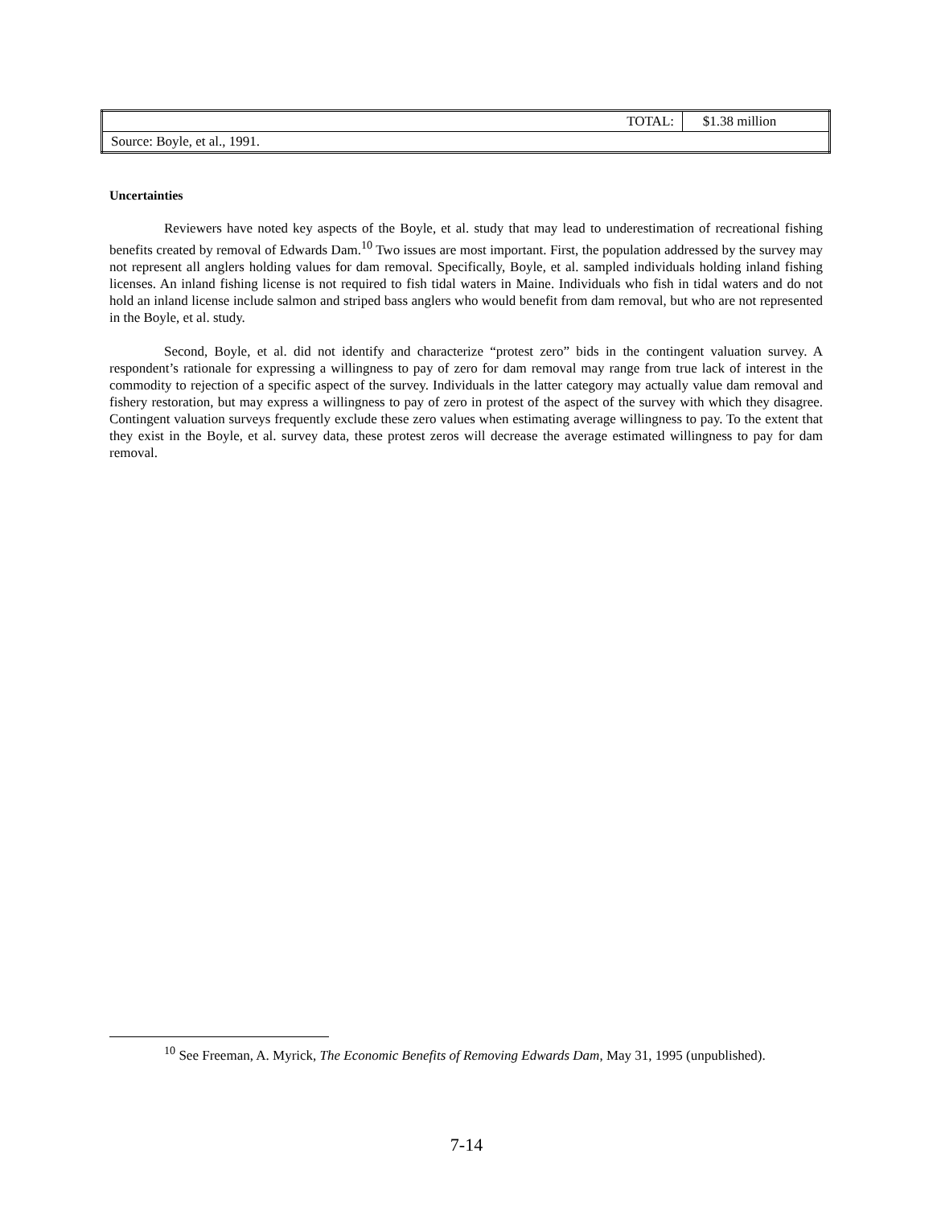| TOTAL: | $1.38 million | |
| Source: Boyle, et al., 1991. | | |
Uncertainties
Reviewers have noted key aspects of the Boyle, et al. study that may lead to underestimation of recreational fishing benefits created by removal of Edwards Dam.<sup>10</sup> Two issues are most important. First, the population addressed by the survey may not represent all anglers holding values for dam removal. Specifically, Boyle, et al. sampled individuals holding inland fishing licenses. An inland fishing license is not required to fish tidal waters in Maine. Individuals who fish in tidal waters and do not hold an inland license include salmon and striped bass anglers who would benefit from dam removal, but who are not represented in the Boyle, et al. study.
Second, Boyle, et al. did not identify and characterize “protest zero” bids in the contingent valuation survey. A respondent’s rationale for expressing a willingness to pay of zero for dam removal may range from true lack of interest in the commodity to rejection of a specific aspect of the survey. Individuals in the latter category may actually value dam removal and fishery restoration, but may express a willingness to pay of zero in protest of the aspect of the survey with which they disagree. Contingent valuation surveys frequently exclude these zero values when estimating average willingness to pay. To the extent that they exist in the Boyle, et al. survey data, these protest zeros will decrease the average estimated willingness to pay for dam removal.
<sup>10</sup> See Freeman, A. Myrick, The Economic Benefits of Removing Edwards Dam, May 31, 1995 (unpublished).
7-14